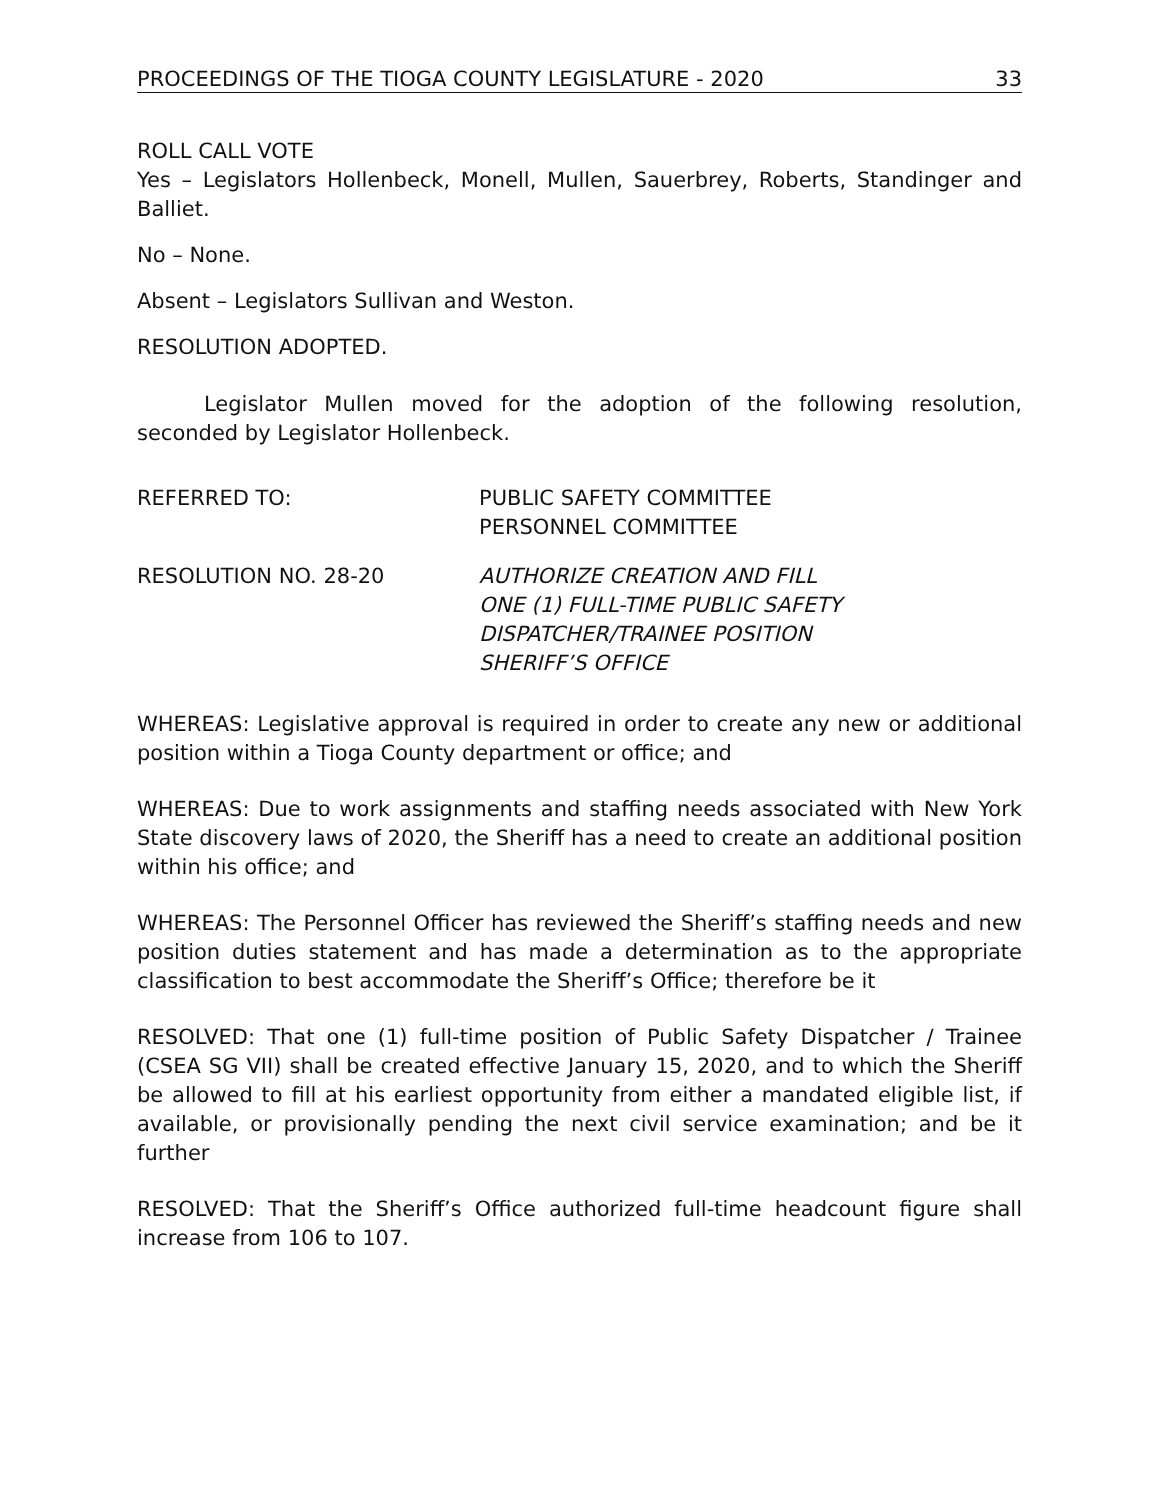PROCEEDINGS OF THE TIOGA COUNTY LEGISLATURE - 2020 33
ROLL CALL VOTE
Yes – Legislators Hollenbeck, Monell, Mullen, Sauerbrey, Roberts, Standinger and Balliet.
No – None.
Absent – Legislators Sullivan and Weston.
RESOLUTION ADOPTED.
Legislator Mullen moved for the adoption of the following resolution, seconded by Legislator Hollenbeck.
REFERRED TO: PUBLIC SAFETY COMMITTEE
PERSONNEL COMMITTEE
RESOLUTION NO. 28-20 AUTHORIZE CREATION AND FILL
ONE (1) FULL-TIME PUBLIC SAFETY
DISPATCHER/TRAINEE POSITION
SHERIFF’S OFFICE
WHEREAS: Legislative approval is required in order to create any new or additional position within a Tioga County department or office; and
WHEREAS: Due to work assignments and staffing needs associated with New York State discovery laws of 2020, the Sheriff has a need to create an additional position within his office; and
WHEREAS: The Personnel Officer has reviewed the Sheriff’s staffing needs and new position duties statement and has made a determination as to the appropriate classification to best accommodate the Sheriff’s Office; therefore be it
RESOLVED: That one (1) full-time position of Public Safety Dispatcher / Trainee (CSEA SG VII) shall be created effective January 15, 2020, and to which the Sheriff be allowed to fill at his earliest opportunity from either a mandated eligible list, if available, or provisionally pending the next civil service examination; and be it further
RESOLVED: That the Sheriff’s Office authorized full-time headcount figure shall increase from 106 to 107.